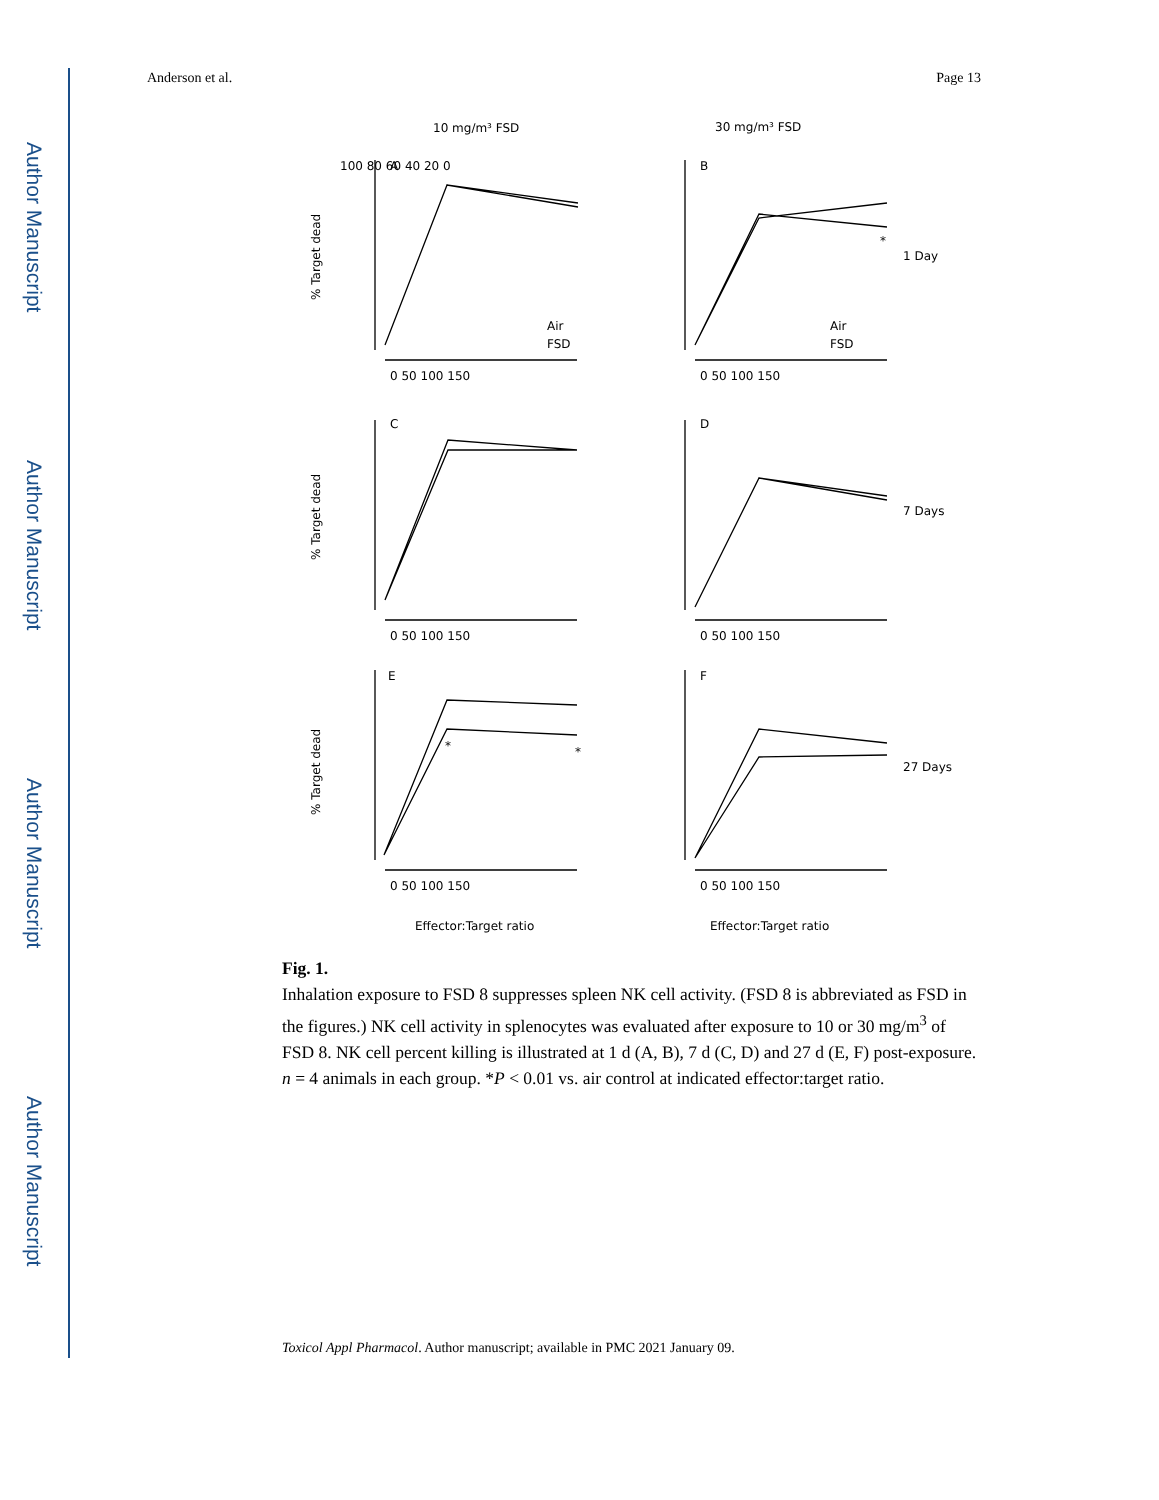Author Manuscript
Author Manuscript
Author Manuscript
Author Manuscript
Anderson et al. Page 13
10 mg/m³ FSD
30 mg/m³ FSD
1 Day
7 Days
27 Days
A
B
C
D
E
F
Air
FSD
Air
FSD
*
*
*
Effector:Target ratio
Effector:Target ratio
0 50 100 150
0 50 100 150
0 50 100 150
0 50 100 150
0 50 100 150
0 50 100 150
100 80 60 40 20 0
% Target dead
% Target dead
% Target dead
Fig. 1.
Inhalation exposure to FSD 8 suppresses spleen NK cell activity. (FSD 8 is abbreviated as FSD in the figures.) NK cell activity in splenocytes was evaluated after exposure to 10 or 30 mg/m<sup>3</sup> of FSD 8. NK cell percent killing is illustrated at 1 d (A, B), 7 d (C, D) and 27 d (E, F) post-exposure. n = 4 animals in each group. *P < 0.01 vs. air control at indicated effector:target ratio.
Toxicol Appl Pharmacol. Author manuscript; available in PMC 2021 January 09.